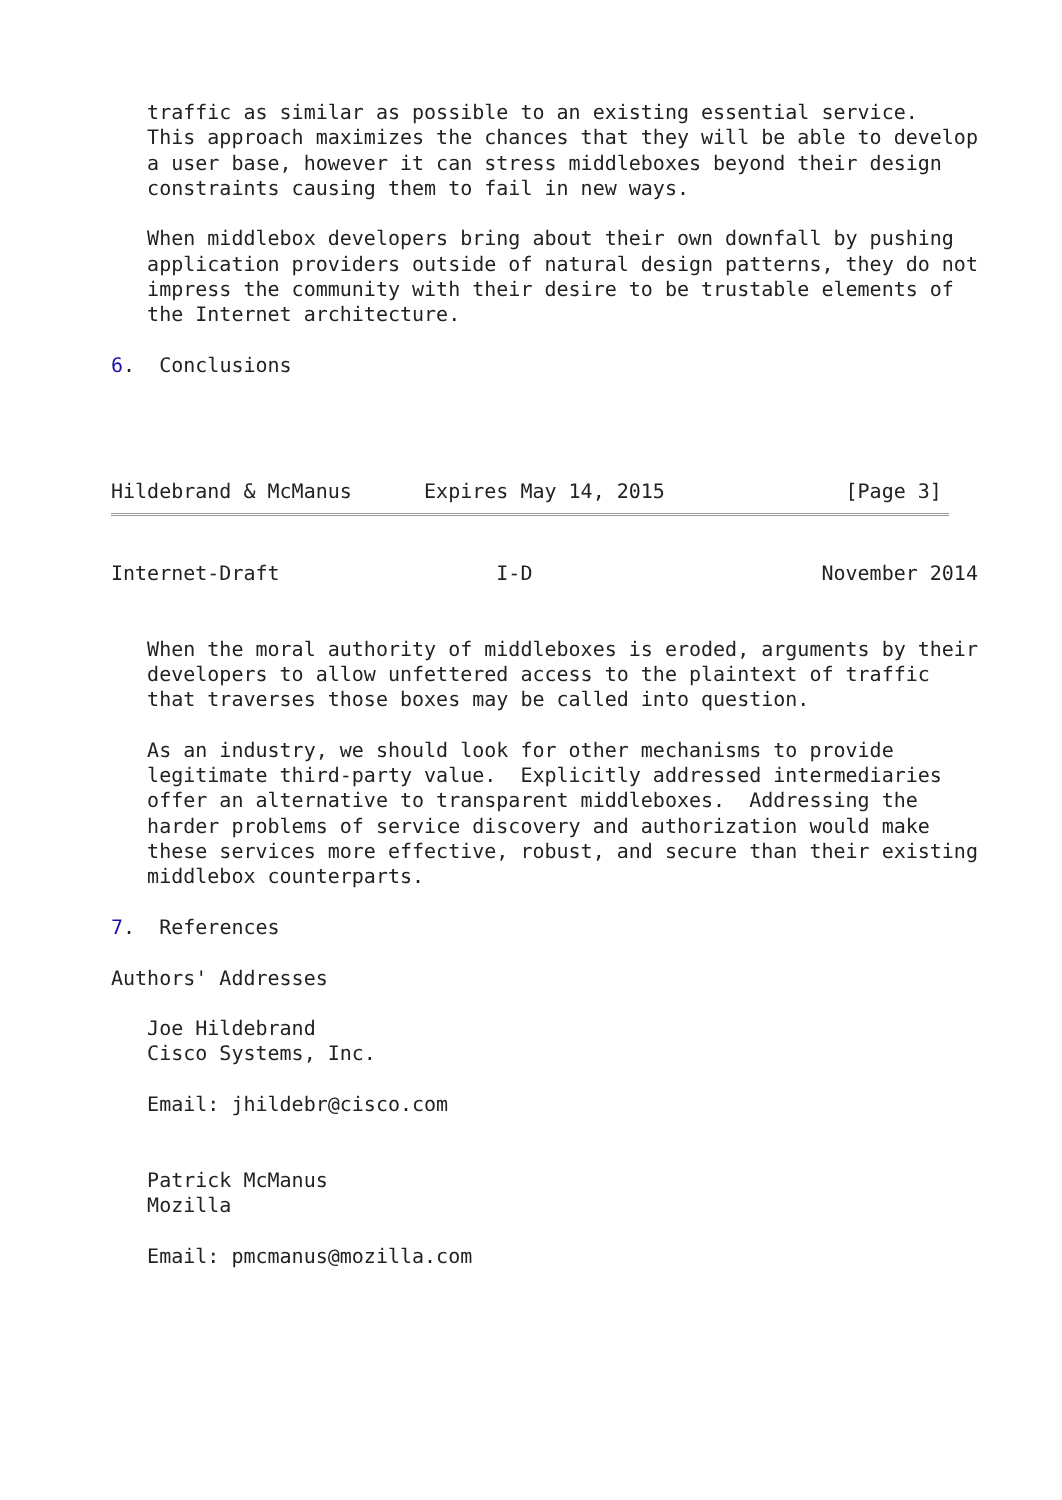traffic as similar as possible to an existing essential service.
   This approach maximizes the chances that they will be able to develop
   a user base, however it can stress middleboxes beyond their design
   constraints causing them to fail in new ways.

   When middlebox developers bring about their own downfall by pushing
   application providers outside of natural design patterns, they do not
   impress the community with their desire to be trustable elements of
   the Internet architecture.

6.  Conclusions




Hildebrand & McManus      Expires May 14, 2015               [Page 3]
Internet-Draft                  I-D                        November 2014


   When the moral authority of middleboxes is eroded, arguments by their
   developers to allow unfettered access to the plaintext of traffic
   that traverses those boxes may be called into question.

   As an industry, we should look for other mechanisms to provide
   legitimate third-party value.  Explicitly addressed intermediaries
   offer an alternative to transparent middleboxes.  Addressing the
   harder problems of service discovery and authorization would make
   these services more effective, robust, and secure than their existing
   middlebox counterparts.

7.  References

Authors' Addresses

   Joe Hildebrand
   Cisco Systems, Inc.

   Email: jhildebr@cisco.com


   Patrick McManus
   Mozilla

   Email: pmcmanus@mozilla.com